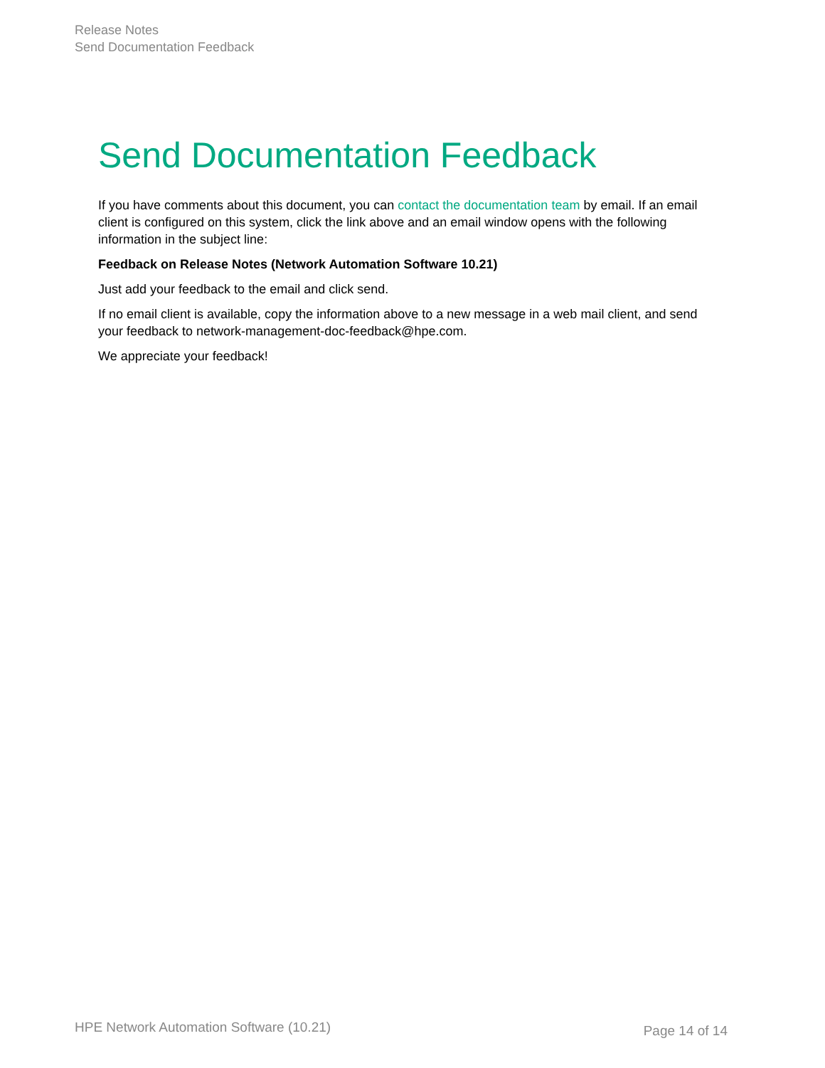Release Notes
Send Documentation Feedback
Send Documentation Feedback
If you have comments about this document, you can contact the documentation team by email. If an email client is configured on this system, click the link above and an email window opens with the following information in the subject line:
Feedback on Release Notes (Network Automation Software 10.21)
Just add your feedback to the email and click send.
If no email client is available, copy the information above to a new message in a web mail client, and send your feedback to network-management-doc-feedback@hpe.com.
We appreciate your feedback!
HPE Network Automation Software (10.21) Page 14 of 14